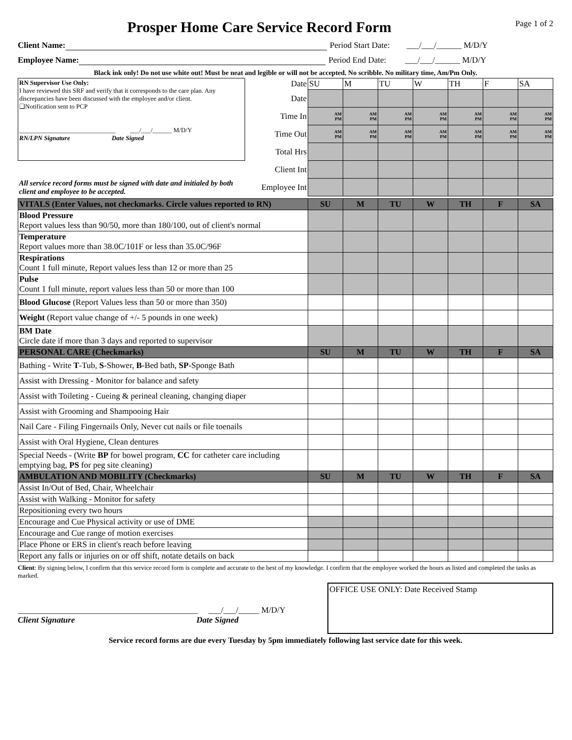Prosper Home Care Service Record Form
Page 1 of 2
Client Name: Period Start Date: ___/___/______ M/D/Y
Employee Name: Period End Date: ___/___/______ M/D/Y
Black ink only! Do not use white out! Must be neat and legible or will not be accepted. No scribble. No military time, Am/Pm Only.
| RN Supervisor Use Only: I have reviewed this SRF and verify that it corresponds to the care plan. Any discrepancies have been discussed with the employee and/or client. ❑Notification sent to PCP ______________________________ ___/___/______ M/D/Y RN/LPN Signature Date Signed | Date | SU | M | TU | W | TH | F | SA |
| | Date | | | | | | | |
| | Time In | AM PM | AM PM | AM PM | AM PM | AM PM | AM PM | AM PM |
| | Time Out | AM PM | AM PM | AM PM | AM PM | AM PM | AM PM | AM PM |
| | Total Hrs | | | | | | | |
| | Client Int | | | | | | | |
| All service record forms must be signed with date and initialed by both client and employee to be accepted. | Employee Int | | | | | | | |
| VITALS (Enter Values, not checkmarks. Circle values reported to RN) | SU | M | TU | W | TH | F | SA |
| Blood Pressure Report values less than 90/50, more than 180/100, out of client's normal | | | | | | | |
| Temperature Report values more than 38.0C/101F or less than 35.0C/96F | | | | | | | |
| Respirations Count 1 full minute, Report values less than 12 or more than 25 | | | | | | | |
| Pulse Count 1 full minute, report values less than 50 or more than 100 | | | | | | | |
| Blood Glucose (Report Values less than 50 or more than 350) | | | | | | | |
| Weight (Report value change of +/- 5 pounds in one week) | | | | | | | |
| BM Date Circle date if more than 3 days and reported to supervisor | | | | | | | |
| PERSONAL CARE (Checkmarks) | SU | M | TU | W | TH | F | SA |
| Bathing - Write T -Tub, S -Shower, B -Bed bath, SP -Sponge Bath | | | | | | | |
| Assist with Dressing - Monitor for balance and safety | | | | | | | |
| Assist with Toileting - Cueing & perineal cleaning, changing diaper | | | | | | | |
| Assist with Grooming and Shampooing Hair | | | | | | | |
| Nail Care - Filing Fingernails Only, Never cut nails or file toenails | | | | | | | |
| Assist with Oral Hygiene, Clean dentures | | | | | | | |
| Special Needs - (Write BP for bowel program, CC for catheter care including emptying bag, PS for peg site cleaning) | | | | | | | |
| AMBULATION AND MOBILITY (Checkmarks) | SU | M | TU | W | TH | F | SA |
| Assist In/Out of Bed, Chair, Wheelchair | | | | | | | |
| Assist with Walking - Monitor for safety | | | | | | | |
| Repositioning every two hours | | | | | | | |
| Encourage and Cue Physical activity or use of DME | | | | | | | |
| Encourage and Cue range of motion exercises | | | | | | | |
| Place Phone or ERS in client's reach before leaving | | | | | | | |
| Report any falls or injuries on or off shift, notate details on back | | | | | | | |
Client: By signing below, I confirm that this service record form is complete and accurate to the best of my knowledge. I confirm that the employee worked the hours as listed and completed the tasks as marked.
___________________________________________ ___/___/_____ M/D/Y
Client Signature Date Signed
OFFICE USE ONLY: Date Received Stamp
Service record forms are due every Tuesday by 5pm immediately following last service date for this week.